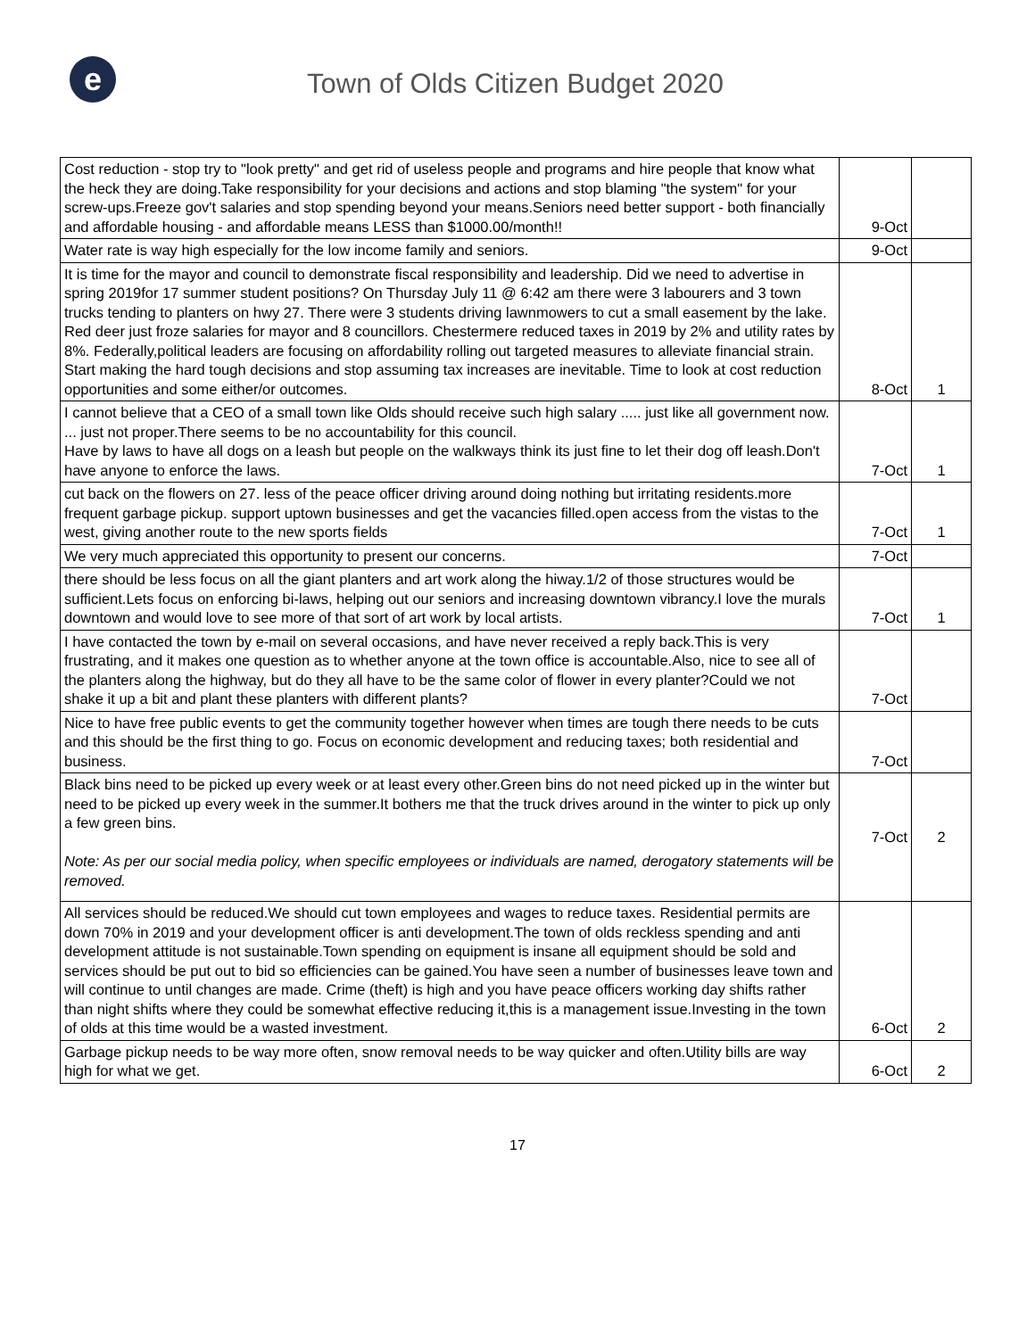e
Town of Olds Citizen Budget 2020
| Cost reduction - stop try to "look pretty" and get rid of useless people and programs and hire people that know what the heck they are doing.Take responsibility for your decisions and actions and stop blaming "the system" for your screw-ups.Freeze gov't salaries and stop spending beyond your means.Seniors need better support - both financially and affordable housing - and affordable means LESS than $1000.00/month!! | 9-Oct | |
| Water rate is way high especially for the low income family and seniors. | 9-Oct | |
| It is time for the mayor and council to demonstrate fiscal responsibility and leadership. Did we need to advertise in spring 2019for 17 summer student positions? On Thursday July 11 @ 6:42 am there were 3 labourers and 3 town trucks tending to planters on hwy 27. There were 3 students driving lawnmowers to cut a small easement by the lake. Red deer just froze salaries for mayor and 8 councillors. Chestermere reduced taxes in 2019 by 2% and utility rates by 8%. Federally,political leaders are focusing on affordability rolling out targeted measures to alleviate financial strain. Start making the hard tough decisions and stop assuming tax increases are inevitable. Time to look at cost reduction opportunities and some either/or outcomes. | 8-Oct | 1 |
| I cannot believe that a CEO of a small town like Olds should receive such high salary ..... just like all government now. ... just not proper.There seems to be no accountability for this council. Have by laws to have all dogs on a leash but people on the walkways think its just fine to let their dog off leash.Don't have anyone to enforce the laws. | 7-Oct | 1 |
| cut back on the flowers on 27. less of the peace officer driving around doing nothing but irritating residents.more frequent garbage pickup. support uptown businesses and get the vacancies filled.open access from the vistas to the west, giving another route to the new sports fields | 7-Oct | 1 |
| We very much appreciated this opportunity to present our concerns. | 7-Oct | |
| there should be less focus on all the giant planters and art work along the hiway.1/2 of those structures would be sufficient.Lets focus on enforcing bi-laws, helping out our seniors and increasing downtown vibrancy.I love the murals downtown and would love to see more of that sort of art work by local artists. | 7-Oct | 1 |
| I have contacted the town by e-mail on several occasions, and have never received a reply back.This is very frustrating, and it makes one question as to whether anyone at the town office is accountable.Also, nice to see all of the planters along the highway, but do they all have to be the same color of flower in every planter?Could we not shake it up a bit and plant these planters with different plants? | 7-Oct | |
| Nice to have free public events to get the community together however when times are tough there needs to be cuts and this should be the first thing to go. Focus on economic development and reducing taxes; both residential and business. | 7-Oct | |
| Black bins need to be picked up every week or at least every other.Green bins do not need picked up in the winter but need to be picked up every week in the summer.It bothers me that the truck drives around in the winter to pick up only a few green bins. Note: As per our social media policy, when specific employees or individuals are named, derogatory statements will be removed. | 7-Oct | 2 |
| All services should be reduced.We should cut town employees and wages to reduce taxes. Residential permits are down 70% in 2019 and your development officer is anti development.The town of olds reckless spending and anti development attitude is not sustainable.Town spending on equipment is insane all equipment should be sold and services should be put out to bid so efficiencies can be gained.You have seen a number of businesses leave town and will continue to until changes are made. Crime (theft) is high and you have peace officers working day shifts rather than night shifts where they could be somewhat effective reducing it,this is a management issue.Investing in the town of olds at this time would be a wasted investment. | 6-Oct | 2 |
| Garbage pickup needs to be way more often, snow removal needs to be way quicker and often.Utility bills are way high for what we get. | 6-Oct | 2 |
17